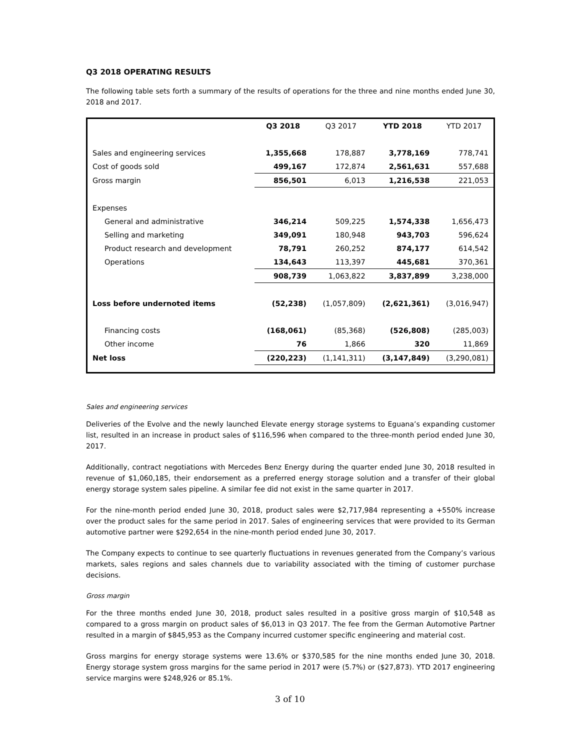Q3 2018 OPERATING RESULTS
The following table sets forth a summary of the results of operations for the three and nine months ended June 30, 2018 and 2017.
| | Q3 2018 | Q3 2017 | YTD 2018 | YTD 2017 |
| --- | --- | --- | --- | --- |
| Sales and engineering services | 1,355,668 | 178,887 | 3,778,169 | 778,741 |
| Cost of goods sold | 499,167 | 172,874 | 2,561,631 | 557,688 |
| Gross margin | 856,501 | 6,013 | 1,216,538 | 221,053 |
| Expenses | | | | |
| General and administrative | 346,214 | 509,225 | 1,574,338 | 1,656,473 |
| Selling and marketing | 349,091 | 180,948 | 943,703 | 596,624 |
| Product research and development | 78,791 | 260,252 | 874,177 | 614,542 |
| Operations | 134,643 | 113,397 | 445,681 | 370,361 |
| | 908,739 | 1,063,822 | 3,837,899 | 3,238,000 |
| Loss before undernoted items | (52,238) | (1,057,809) | (2,621,361) | (3,016,947) |
| Financing costs | (168,061) | (85,368) | (526,808) | (285,003) |
| Other income | 76 | 1,866 | 320 | 11,869 |
| Net loss | (220,223) | (1,141,311) | (3,147,849) | (3,290,081) |
Sales and engineering services
Deliveries of the Evolve and the newly launched Elevate energy storage systems to Eguana’s expanding customer list, resulted in an increase in product sales of $116,596 when compared to the three-month period ended June 30, 2017.
Additionally, contract negotiations with Mercedes Benz Energy during the quarter ended June 30, 2018 resulted in revenue of $1,060,185, their endorsement as a preferred energy storage solution and a transfer of their global energy storage system sales pipeline. A similar fee did not exist in the same quarter in 2017.
For the nine-month period ended June 30, 2018, product sales were $2,717,984 representing a +550% increase over the product sales for the same period in 2017. Sales of engineering services that were provided to its German automotive partner were $292,654 in the nine-month period ended June 30, 2017.
The Company expects to continue to see quarterly fluctuations in revenues generated from the Company’s various markets, sales regions and sales channels due to variability associated with the timing of customer purchase decisions.
Gross margin
For the three months ended June 30, 2018, product sales resulted in a positive gross margin of $10,548 as compared to a gross margin on product sales of $6,013 in Q3 2017. The fee from the German Automotive Partner resulted in a margin of $845,953 as the Company incurred customer specific engineering and material cost.
Gross margins for energy storage systems were 13.6% or $370,585 for the nine months ended June 30, 2018. Energy storage system gross margins for the same period in 2017 were (5.7%) or ($27,873). YTD 2017 engineering service margins were $248,926 or 85.1%.
3 of 10